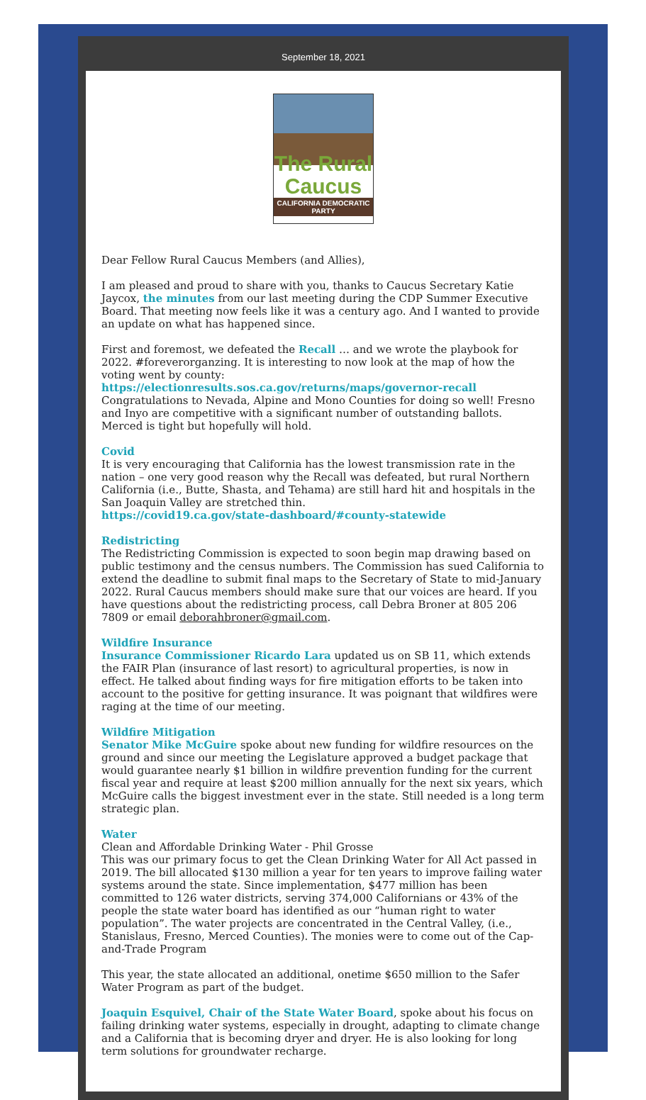September 18, 2021
The Rural Caucus
CALIFORNIA DEMOCRATIC PARTY
Dear Fellow Rural Caucus Members (and Allies),
I am pleased and proud to share with you, thanks to Caucus Secretary Katie Jaycox, the minutes from our last meeting during the CDP Summer Executive Board. That meeting now feels like it was a century ago. And I wanted to provide an update on what has happened since.
First and foremost, we defeated the Recall … and we wrote the playbook for 2022. #foreverorganzing. It is interesting to now look at the map of how the voting went by county:
https://electionresults.sos.ca.gov/returns/maps/governor-recall
Congratulations to Nevada, Alpine and Mono Counties for doing so well! Fresno and Inyo are competitive with a significant number of outstanding ballots. Merced is tight but hopefully will hold.
Covid
It is very encouraging that California has the lowest transmission rate in the nation – one very good reason why the Recall was defeated, but rural Northern California (i.e., Butte, Shasta, and Tehama) are still hard hit and hospitals in the San Joaquin Valley are stretched thin.
https://covid19.ca.gov/state-dashboard/#county-statewide
Redistricting
The Redistricting Commission is expected to soon begin map drawing based on public testimony and the census numbers. The Commission has sued California to extend the deadline to submit final maps to the Secretary of State to mid-January 2022. Rural Caucus members should make sure that our voices are heard. If you have questions about the redistricting process, call Debra Broner at 805 206 7809 or email deborahbroner@gmail.com.
Wildfire Insurance
Insurance Commissioner Ricardo Lara updated us on SB 11, which extends the FAIR Plan (insurance of last resort) to agricultural properties, is now in effect. He talked about finding ways for fire mitigation efforts to be taken into account to the positive for getting insurance. It was poignant that wildfires were raging at the time of our meeting.
Wildfire Mitigation
Senator Mike McGuire spoke about new funding for wildfire resources on the ground and since our meeting the Legislature approved a budget package that would guarantee nearly $1 billion in wildfire prevention funding for the current fiscal year and require at least $200 million annually for the next six years, which McGuire calls the biggest investment ever in the state. Still needed is a long term strategic plan.
Water
Clean and Affordable Drinking Water - Phil Grosse
This was our primary focus to get the Clean Drinking Water for All Act passed in 2019. The bill allocated $130 million a year for ten years to improve failing water systems around the state. Since implementation, $477 million has been committed to 126 water districts, serving 374,000 Californians or 43% of the people the state water board has identified as our “human right to water population”. The water projects are concentrated in the Central Valley, (i.e., Stanislaus, Fresno, Merced Counties). The monies were to come out of the Cap-and-Trade Program
This year, the state allocated an additional, onetime $650 million to the Safer Water Program as part of the budget.
Joaquin Esquivel, Chair of the State Water Board, spoke about his focus on failing drinking water systems, especially in drought, adapting to climate change and a California that is becoming dryer and dryer. He is also looking for long term solutions for groundwater recharge.